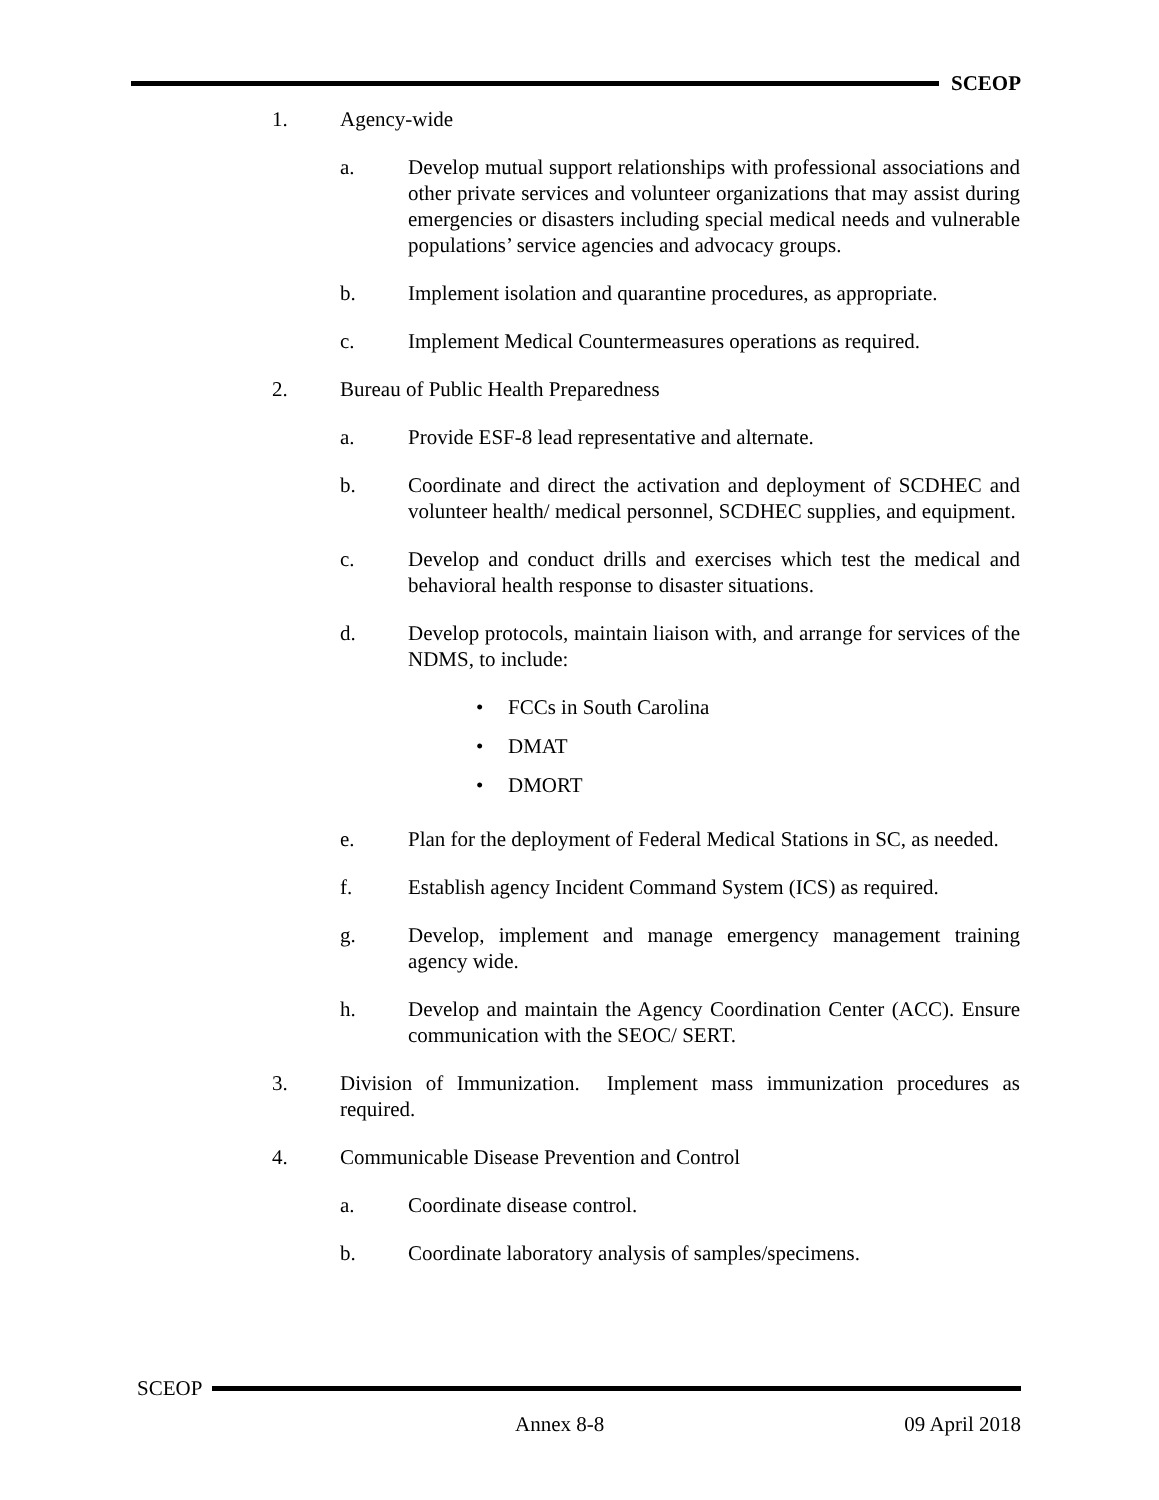SCEOP
1. Agency-wide
a. Develop mutual support relationships with professional associations and other private services and volunteer organizations that may assist during emergencies or disasters including special medical needs and vulnerable populations’ service agencies and advocacy groups.
b. Implement isolation and quarantine procedures, as appropriate.
c. Implement Medical Countermeasures operations as required.
2. Bureau of Public Health Preparedness
a. Provide ESF-8 lead representative and alternate.
b. Coordinate and direct the activation and deployment of SCDHEC and volunteer health/ medical personnel, SCDHEC supplies, and equipment.
c. Develop and conduct drills and exercises which test the medical and behavioral health response to disaster situations.
d. Develop protocols, maintain liaison with, and arrange for services of the NDMS, to include:
• FCCs in South Carolina
• DMAT
• DMORT
e. Plan for the deployment of Federal Medical Stations in SC, as needed.
f. Establish agency Incident Command System (ICS) as required.
g. Develop, implement and manage emergency management training agency wide.
h. Develop and maintain the Agency Coordination Center (ACC). Ensure communication with the SEOC/ SERT.
3. Division of Immunization. Implement mass immunization procedures as required.
4. Communicable Disease Prevention and Control
a. Coordinate disease control.
b. Coordinate laboratory analysis of samples/specimens.
SCEOP
Annex 8-8 09 April 2018